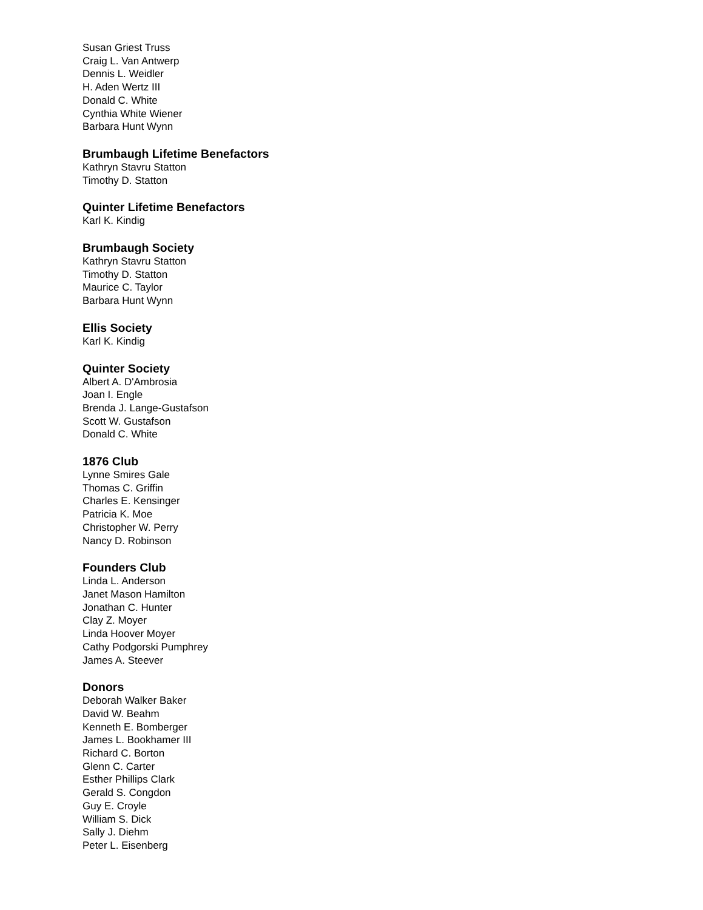Susan Griest Truss
Craig L. Van Antwerp
Dennis L. Weidler
H. Aden Wertz III
Donald C. White
Cynthia White Wiener
Barbara Hunt Wynn
Brumbaugh Lifetime Benefactors
Kathryn Stavru Statton
Timothy D. Statton
Quinter Lifetime Benefactors
Karl K. Kindig
Brumbaugh Society
Kathryn Stavru Statton
Timothy D. Statton
Maurice C. Taylor
Barbara Hunt Wynn
Ellis Society
Karl K. Kindig
Quinter Society
Albert A. D'Ambrosia
Joan I. Engle
Brenda J. Lange-Gustafson
Scott W. Gustafson
Donald C. White
1876 Club
Lynne Smires Gale
Thomas C. Griffin
Charles E. Kensinger
Patricia K. Moe
Christopher W. Perry
Nancy D. Robinson
Founders Club
Linda L. Anderson
Janet Mason Hamilton
Jonathan C. Hunter
Clay Z. Moyer
Linda Hoover Moyer
Cathy Podgorski Pumphrey
James A. Steever
Donors
Deborah Walker Baker
David W. Beahm
Kenneth E. Bomberger
James L. Bookhamer III
Richard C. Borton
Glenn C. Carter
Esther Phillips Clark
Gerald S. Congdon
Guy E. Croyle
William S. Dick
Sally J. Diehm
Peter L. Eisenberg